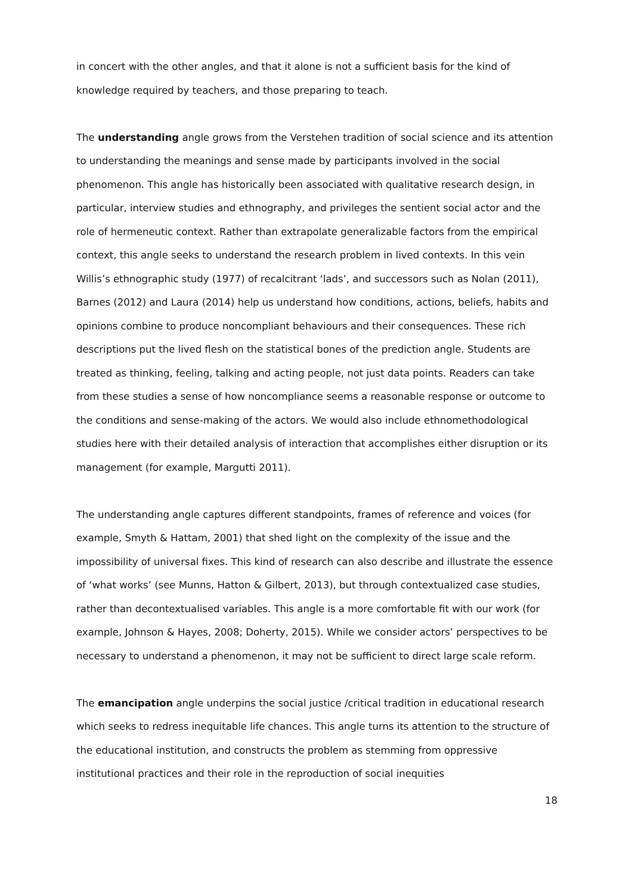in concert with the other angles, and that it alone is not a sufficient basis for the kind of knowledge required by teachers, and those preparing to teach.
The understanding angle grows from the Verstehen tradition of social science and its attention to understanding the meanings and sense made by participants involved in the social phenomenon. This angle has historically been associated with qualitative research design, in particular, interview studies and ethnography, and privileges the sentient social actor and the role of hermeneutic context. Rather than extrapolate generalizable factors from the empirical context, this angle seeks to understand the research problem in lived contexts. In this vein Willis’s ethnographic study (1977) of recalcitrant ‘lads’, and successors such as Nolan (2011), Barnes (2012) and Laura (2014) help us understand how conditions, actions, beliefs, habits and opinions combine to produce noncompliant behaviours and their consequences. These rich descriptions put the lived flesh on the statistical bones of the prediction angle. Students are treated as thinking, feeling, talking and acting people, not just data points. Readers can take from these studies a sense of how noncompliance seems a reasonable response or outcome to the conditions and sense-making of the actors. We would also include ethnomethodological studies here with their detailed analysis of interaction that accomplishes either disruption or its management (for example, Margutti 2011).
The understanding angle captures different standpoints, frames of reference and voices (for example, Smyth & Hattam, 2001) that shed light on the complexity of the issue and the impossibility of universal fixes. This kind of research can also describe and illustrate the essence of ‘what works’ (see Munns, Hatton & Gilbert, 2013), but through contextualized case studies, rather than decontextualised variables. This angle is a more comfortable fit with our work (for example, Johnson & Hayes, 2008; Doherty, 2015). While we consider actors’ perspectives to be necessary to understand a phenomenon, it may not be sufficient to direct large scale reform.
The emancipation angle underpins the social justice /critical tradition in educational research which seeks to redress inequitable life chances. This angle turns its attention to the structure of the educational institution, and constructs the problem as stemming from oppressive institutional practices and their role in the reproduction of social inequities
18